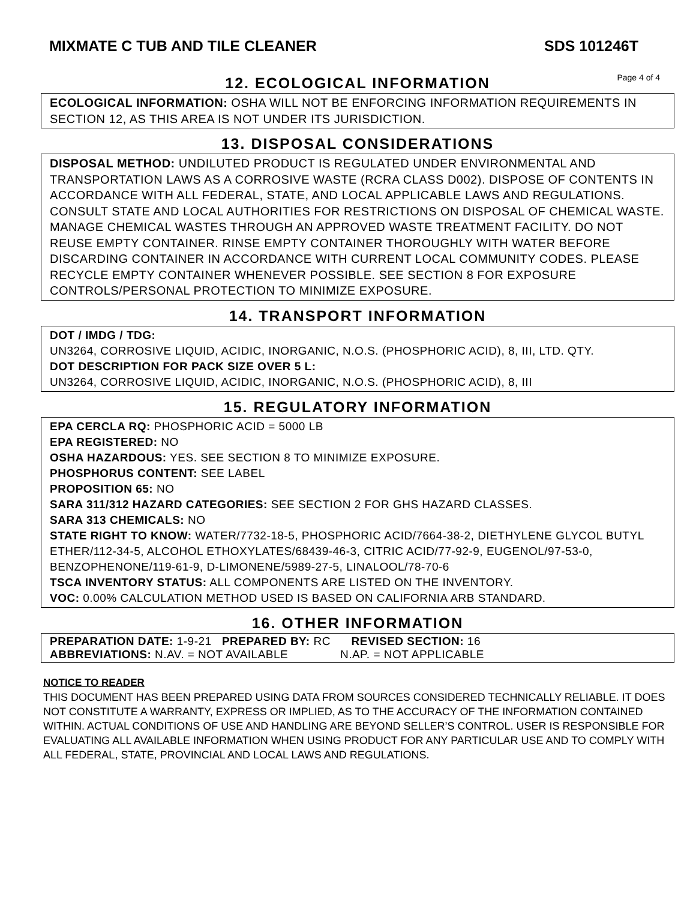MIXMATE C TUB AND TILE CLEANER SDS 101246T
12. ECOLOGICAL INFORMATION
Page 4 of 4
ECOLOGICAL INFORMATION: OSHA WILL NOT BE ENFORCING INFORMATION REQUIREMENTS IN SECTION 12, AS THIS AREA IS NOT UNDER ITS JURISDICTION.
13. DISPOSAL CONSIDERATIONS
DISPOSAL METHOD: UNDILUTED PRODUCT IS REGULATED UNDER ENVIRONMENTAL AND TRANSPORTATION LAWS AS A CORROSIVE WASTE (RCRA CLASS D002). DISPOSE OF CONTENTS IN ACCORDANCE WITH ALL FEDERAL, STATE, AND LOCAL APPLICABLE LAWS AND REGULATIONS. CONSULT STATE AND LOCAL AUTHORITIES FOR RESTRICTIONS ON DISPOSAL OF CHEMICAL WASTE. MANAGE CHEMICAL WASTES THROUGH AN APPROVED WASTE TREATMENT FACILITY. DO NOT REUSE EMPTY CONTAINER. RINSE EMPTY CONTAINER THOROUGHLY WITH WATER BEFORE DISCARDING CONTAINER IN ACCORDANCE WITH CURRENT LOCAL COMMUNITY CODES. PLEASE RECYCLE EMPTY CONTAINER WHENEVER POSSIBLE. SEE SECTION 8 FOR EXPOSURE CONTROLS/PERSONAL PROTECTION TO MINIMIZE EXPOSURE.
14. TRANSPORT INFORMATION
DOT / IMDG / TDG:
UN3264, CORROSIVE LIQUID, ACIDIC, INORGANIC, N.O.S. (PHOSPHORIC ACID), 8, III, LTD. QTY.
DOT DESCRIPTION FOR PACK SIZE OVER 5 L:
UN3264, CORROSIVE LIQUID, ACIDIC, INORGANIC, N.O.S. (PHOSPHORIC ACID), 8, III
15. REGULATORY INFORMATION
EPA CERCLA RQ: PHOSPHORIC ACID = 5000 LB
EPA REGISTERED: NO
OSHA HAZARDOUS: YES. SEE SECTION 8 TO MINIMIZE EXPOSURE.
PHOSPHORUS CONTENT: SEE LABEL
PROPOSITION 65: NO
SARA 311/312 HAZARD CATEGORIES: SEE SECTION 2 FOR GHS HAZARD CLASSES.
SARA 313 CHEMICALS: NO
STATE RIGHT TO KNOW: WATER/7732-18-5, PHOSPHORIC ACID/7664-38-2, DIETHYLENE GLYCOL BUTYL ETHER/112-34-5, ALCOHOL ETHOXYLATES/68439-46-3, CITRIC ACID/77-92-9, EUGENOL/97-53-0, BENZOPHENONE/119-61-9, D-LIMONENE/5989-27-5, LINALOOL/78-70-6
TSCA INVENTORY STATUS: ALL COMPONENTS ARE LISTED ON THE INVENTORY.
VOC: 0.00% CALCULATION METHOD USED IS BASED ON CALIFORNIA ARB STANDARD.
16. OTHER INFORMATION
PREPARATION DATE: 1-9-21 PREPARED BY: RC REVISED SECTION: 16
ABBREVIATIONS: N.AV. = NOT AVAILABLE N.AP. = NOT APPLICABLE
NOTICE TO READER
THIS DOCUMENT HAS BEEN PREPARED USING DATA FROM SOURCES CONSIDERED TECHNICALLY RELIABLE. IT DOES NOT CONSTITUTE A WARRANTY, EXPRESS OR IMPLIED, AS TO THE ACCURACY OF THE INFORMATION CONTAINED WITHIN. ACTUAL CONDITIONS OF USE AND HANDLING ARE BEYOND SELLER’S CONTROL. USER IS RESPONSIBLE FOR EVALUATING ALL AVAILABLE INFORMATION WHEN USING PRODUCT FOR ANY PARTICULAR USE AND TO COMPLY WITH ALL FEDERAL, STATE, PROVINCIAL AND LOCAL LAWS AND REGULATIONS.